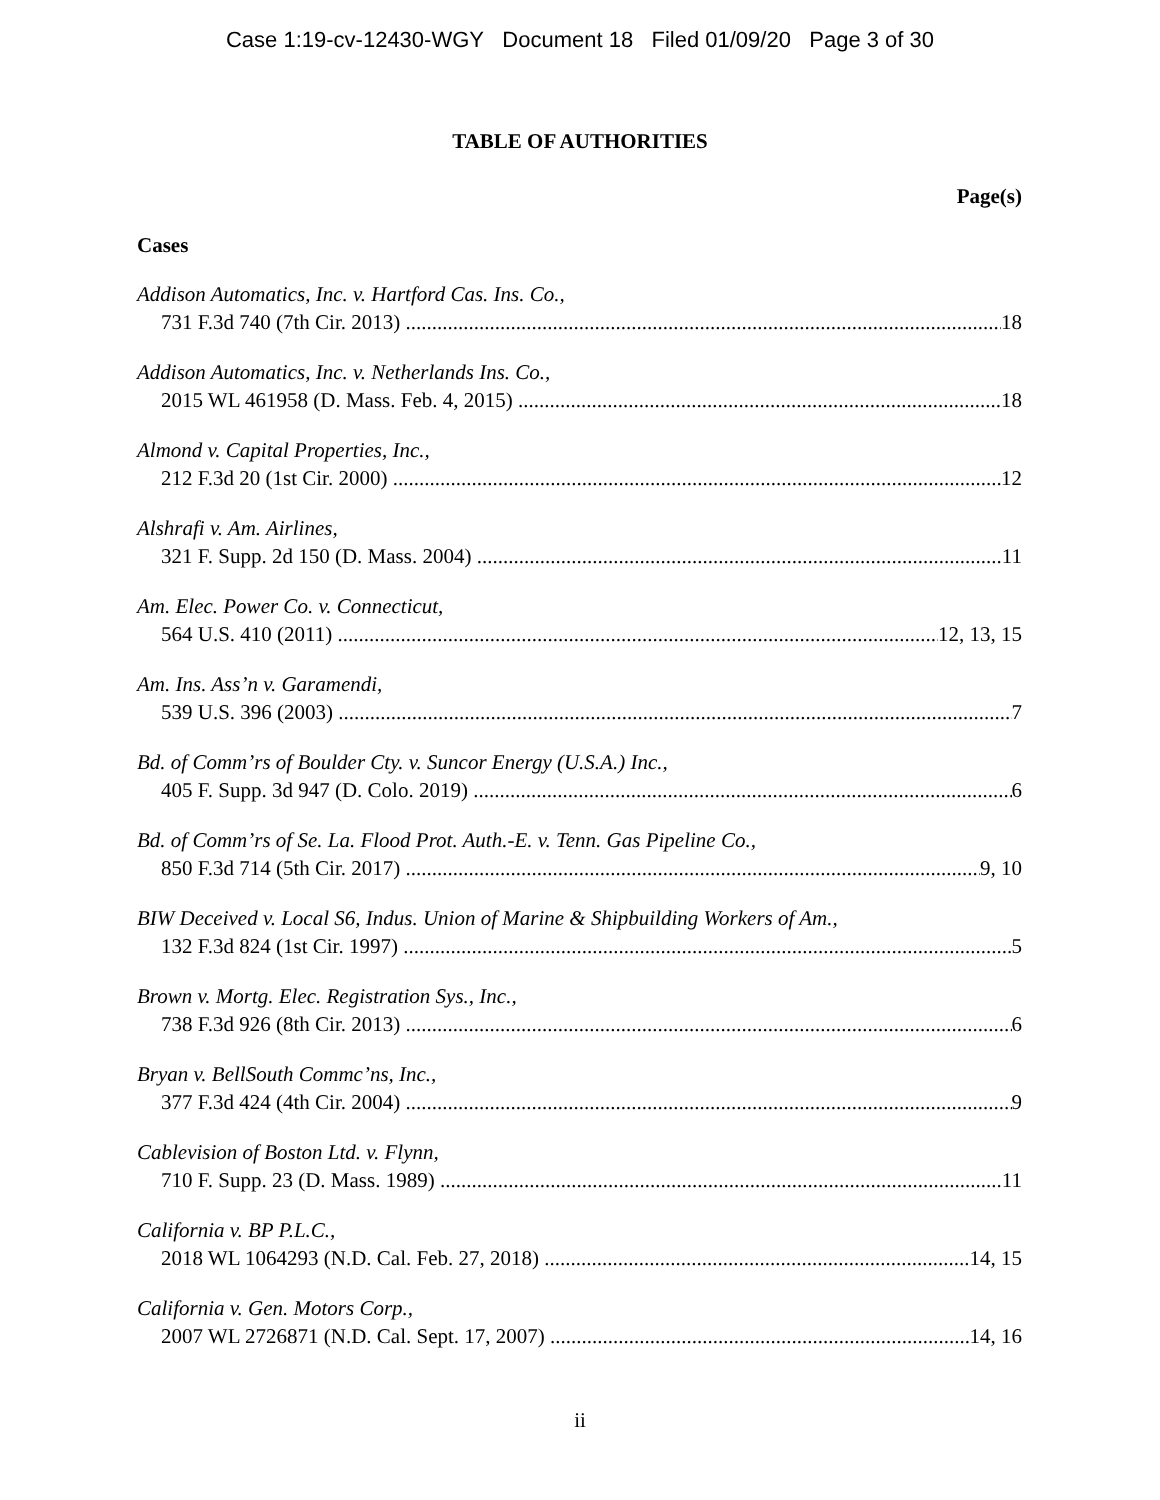Case 1:19-cv-12430-WGY Document 18 Filed 01/09/20 Page 3 of 30
TABLE OF AUTHORITIES
Page(s)
Cases
Addison Automatics, Inc. v. Hartford Cas. Ins. Co.,
731 F.3d 740 (7th Cir. 2013) 18
Addison Automatics, Inc. v. Netherlands Ins. Co.,
2015 WL 461958 (D. Mass. Feb. 4, 2015) 18
Almond v. Capital Properties, Inc.,
212 F.3d 20 (1st Cir. 2000) 12
Alshrafi v. Am. Airlines,
321 F. Supp. 2d 150 (D. Mass. 2004) 11
Am. Elec. Power Co. v. Connecticut,
564 U.S. 410 (2011) 12, 13, 15
Am. Ins. Ass’n v. Garamendi,
539 U.S. 396 (2003) 7
Bd. of Comm’rs of Boulder Cty. v. Suncor Energy (U.S.A.) Inc.,
405 F. Supp. 3d 947 (D. Colo. 2019) 6
Bd. of Comm’rs of Se. La. Flood Prot. Auth.-E. v. Tenn. Gas Pipeline Co.,
850 F.3d 714 (5th Cir. 2017) 9, 10
BIW Deceived v. Local S6, Indus. Union of Marine & Shipbuilding Workers of Am.,
132 F.3d 824 (1st Cir. 1997) 5
Brown v. Mortg. Elec. Registration Sys., Inc.,
738 F.3d 926 (8th Cir. 2013) 6
Bryan v. BellSouth Commc’ns, Inc.,
377 F.3d 424 (4th Cir. 2004) 9
Cablevision of Boston Ltd. v. Flynn,
710 F. Supp. 23 (D. Mass. 1989) 11
California v. BP P.L.C.,
2018 WL 1064293 (N.D. Cal. Feb. 27, 2018) 14, 15
California v. Gen. Motors Corp.,
2007 WL 2726871 (N.D. Cal. Sept. 17, 2007) 14, 16
ii